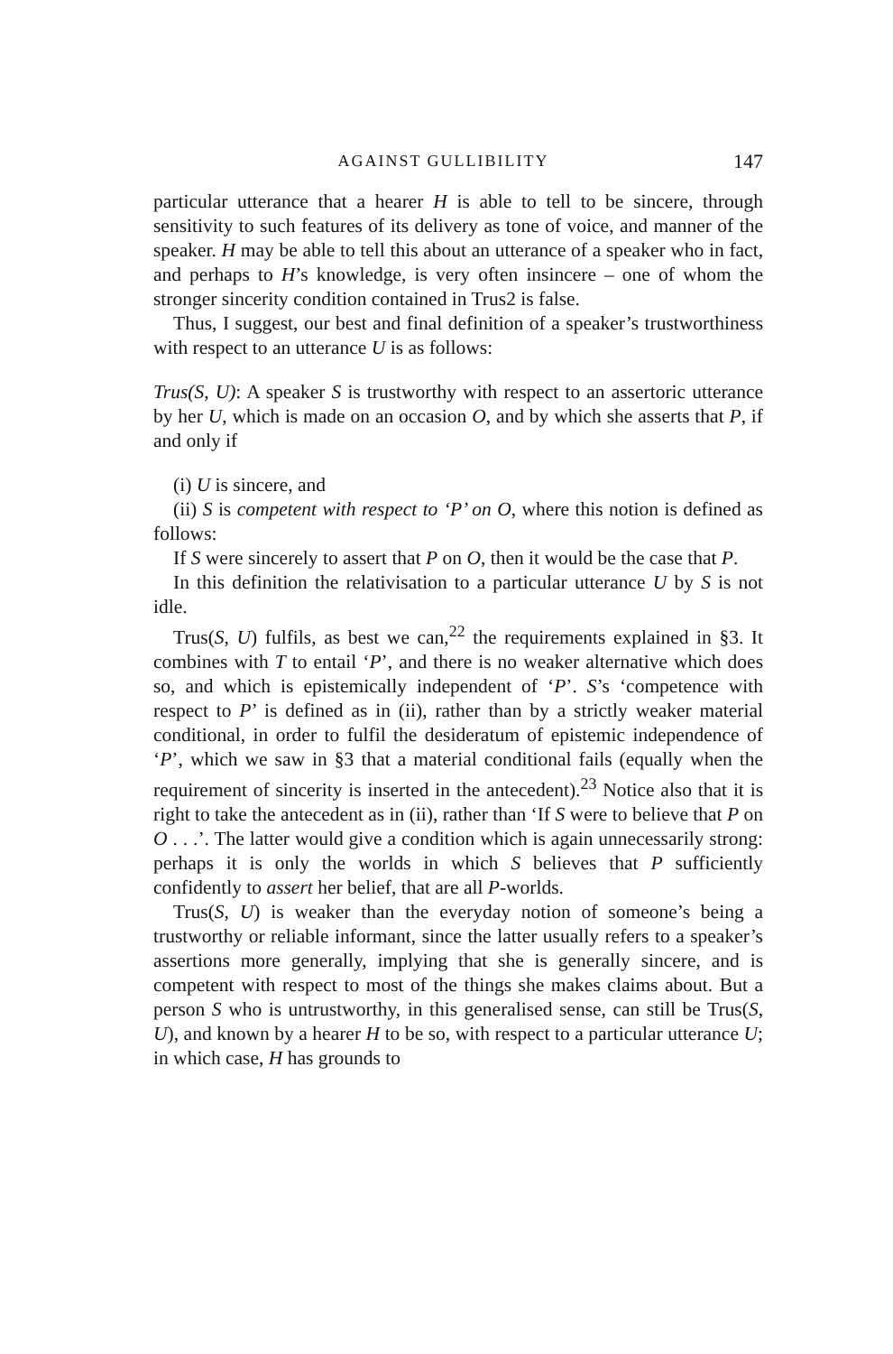AGAINST GULLIBILITY 147
particular utterance that a hearer H is able to tell to be sincere, through sensitivity to such features of its delivery as tone of voice, and manner of the speaker. H may be able to tell this about an utterance of a speaker who in fact, and perhaps to H’s knowledge, is very often insincere – one of whom the stronger sincerity condition contained in Trus2 is false.
Thus, I suggest, our best and final definition of a speaker’s trustworthiness with respect to an utterance U is as follows:
Trus(S, U): A speaker S is trustworthy with respect to an assertoric utterance by her U, which is made on an occasion O, and by which she asserts that P, if and only if
(i) U is sincere, and
(ii) S is competent with respect to ‘P’ on O, where this notion is defined as follows:
If S were sincerely to assert that P on O, then it would be the case that P.
In this definition the relativisation to a particular utterance U by S is not idle.
Trus(S, U) fulfils, as best we can,<sup>22</sup> the requirements explained in §3. It combines with T to entail ‘P’, and there is no weaker alternative which does so, and which is epistemically independent of ‘P’. S’s ‘competence with respect to P’ is defined as in (ii), rather than by a strictly weaker material conditional, in order to fulfil the desideratum of epistemic independence of ‘P’, which we saw in §3 that a material conditional fails (equally when the requirement of sincerity is inserted in the antecedent).<sup>23</sup> Notice also that it is right to take the antecedent as in (ii), rather than ‘If S were to believe that P on O . . .’. The latter would give a condition which is again unnecessarily strong: perhaps it is only the worlds in which S believes that P sufficiently confidently to assert her belief, that are all P-worlds.
Trus(S, U) is weaker than the everyday notion of someone’s being a trustworthy or reliable informant, since the latter usually refers to a speaker’s assertions more generally, implying that she is generally sincere, and is competent with respect to most of the things she makes claims about. But a person S who is untrustworthy, in this generalised sense, can still be Trus(S, U), and known by a hearer H to be so, with respect to a particular utterance U; in which case, H has grounds to